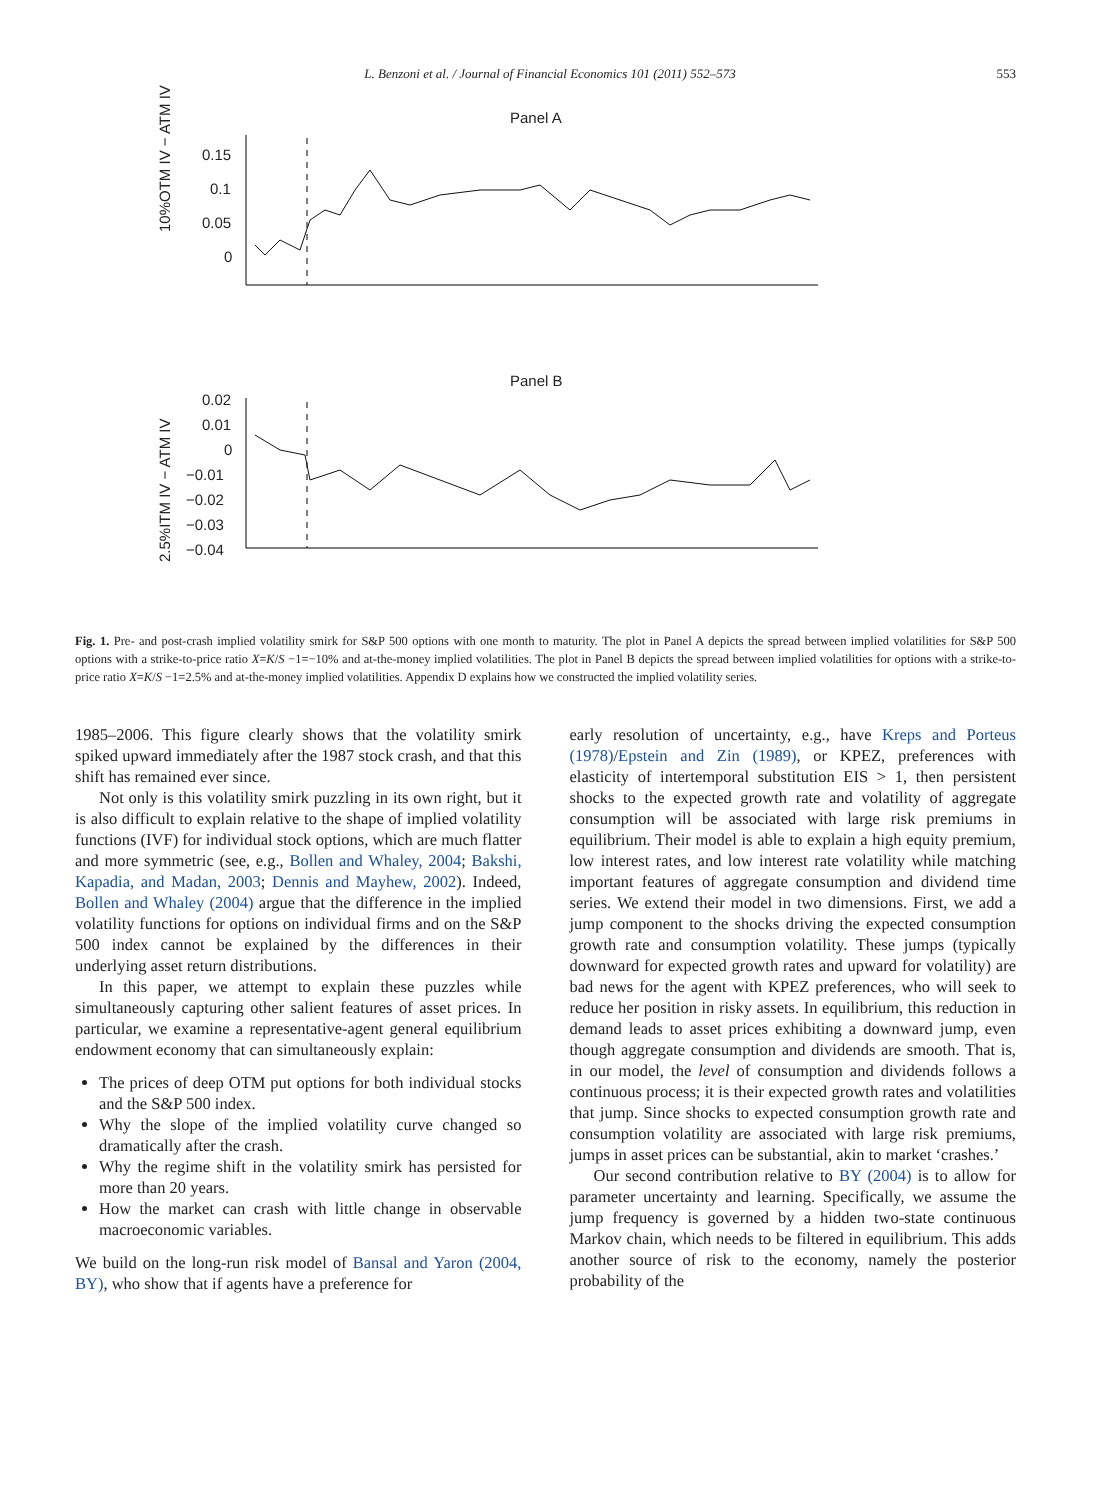L. Benzoni et al. / Journal of Financial Economics 101 (2011) 552–573
553
Panel A
10%OTM IV − ATM IV
0.15
0.1
0.05
0
Panel B
2.5%ITM IV − ATM IV
0.02
0.01
0
−0.01
−0.02
−0.03
−0.04
Fig. 1. Pre- and post-crash implied volatility smirk for S&P 500 options with one month to maturity. The plot in Panel A depicts the spread between implied volatilities for S&P 500 options with a strike-to-price ratio X=K/S −1=−10% and at-the-money implied volatilities. The plot in Panel B depicts the spread between implied volatilities for options with a strike-to-price ratio X=K/S −1=2.5% and at-the-money implied volatilities. Appendix D explains how we constructed the implied volatility series.
1985–2006. This figure clearly shows that the volatility smirk spiked upward immediately after the 1987 stock crash, and that this shift has remained ever since.
Not only is this volatility smirk puzzling in its own right, but it is also difficult to explain relative to the shape of implied volatility functions (IVF) for individual stock options, which are much flatter and more symmetric (see, e.g., Bollen and Whaley, 2004; Bakshi, Kapadia, and Madan, 2003; Dennis and Mayhew, 2002). Indeed, Bollen and Whaley (2004) argue that the difference in the implied volatility functions for options on individual firms and on the S&P 500 index cannot be explained by the differences in their underlying asset return distributions.
In this paper, we attempt to explain these puzzles while simultaneously capturing other salient features of asset prices. In particular, we examine a representative-agent general equilibrium endowment economy that can simultaneously explain:
The prices of deep OTM put options for both individual stocks and the S&P 500 index.
Why the slope of the implied volatility curve changed so dramatically after the crash.
Why the regime shift in the volatility smirk has persisted for more than 20 years.
How the market can crash with little change in observable macroeconomic variables.
We build on the long-run risk model of Bansal and Yaron (2004, BY), who show that if agents have a preference for
early resolution of uncertainty, e.g., have Kreps and Porteus (1978)/Epstein and Zin (1989), or KPEZ, preferences with elasticity of intertemporal substitution EIS > 1, then persistent shocks to the expected growth rate and volatility of aggregate consumption will be associated with large risk premiums in equilibrium. Their model is able to explain a high equity premium, low interest rates, and low interest rate volatility while matching important features of aggregate consumption and dividend time series. We extend their model in two dimensions. First, we add a jump component to the shocks driving the expected consumption growth rate and consumption volatility. These jumps (typically downward for expected growth rates and upward for volatility) are bad news for the agent with KPEZ preferences, who will seek to reduce her position in risky assets. In equilibrium, this reduction in demand leads to asset prices exhibiting a downward jump, even though aggregate consumption and dividends are smooth. That is, in our model, the level of consumption and dividends follows a continuous process; it is their expected growth rates and volatilities that jump. Since shocks to expected consumption growth rate and consumption volatility are associated with large risk premiums, jumps in asset prices can be substantial, akin to market ‘crashes.’
Our second contribution relative to BY (2004) is to allow for parameter uncertainty and learning. Specifically, we assume the jump frequency is governed by a hidden two-state continuous Markov chain, which needs to be filtered in equilibrium. This adds another source of risk to the economy, namely the posterior probability of the